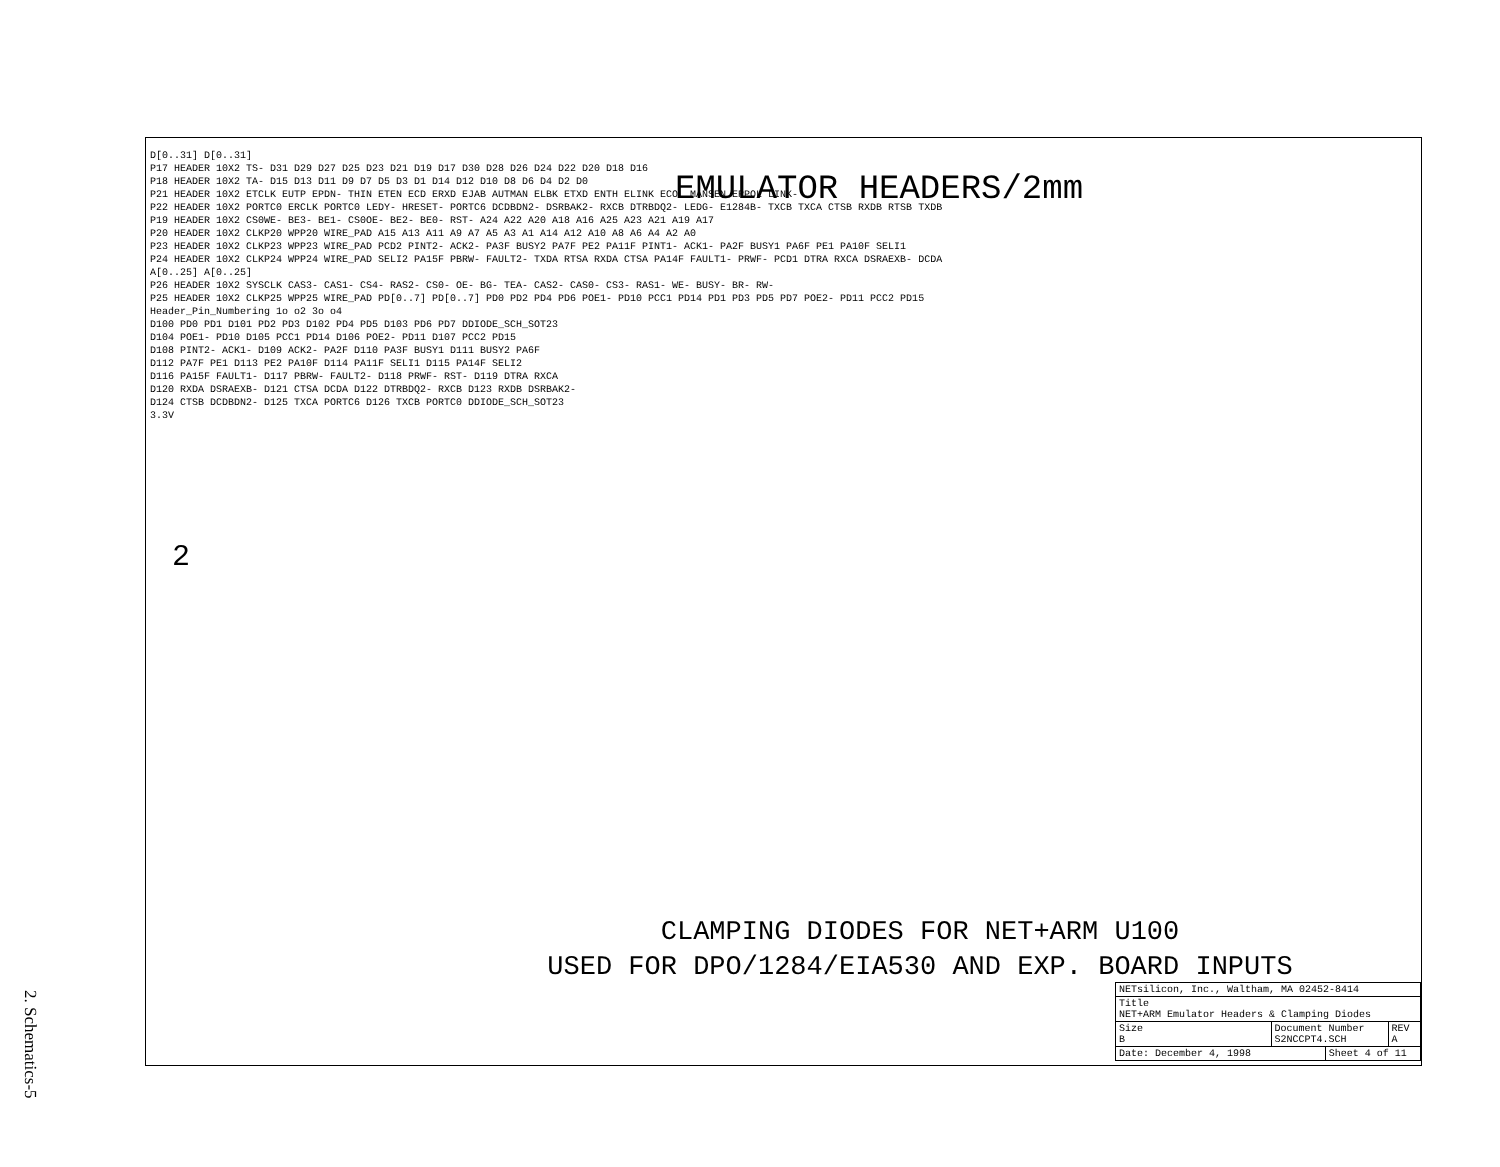2. Schematics-5
EMULATOR HEADERS/2mm
D[0..31] D[0..31]
P17 HEADER 10X2 TS- D31 D29 D27 D25 D23 D21 D19 D17 D30 D28 D26 D24 D22 D20 D18 D16
P18 HEADER 10X2 TA- D15 D13 D11 D9 D7 D5 D3 D1 D14 D12 D10 D8 D6 D4 D2 D0
P21 HEADER 10X2 ETCLK EUTP EPDN- THIN ETEN ECD ERXD EJAB AUTMAN ELBK ETXD ENTH ELINK ECOL MANSEN ERPOL LINK-
P22 HEADER 10X2 PORTC0 ERCLK PORTC0 LEDY- HRESET- PORTC6 DCDBDN2- DSRBAK2- RXCB DTRBDQ2- LEDG- E1284B- TXCB TXCA CTSB RXDB RTSB TXDB
P19 HEADER 10X2 CS0WE- BE3- BE1- CS0OE- BE2- BE0- RST- A24 A22 A20 A18 A16 A25 A23 A21 A19 A17
P20 HEADER 10X2 CLKP20 WPP20 WIRE_PAD A15 A13 A11 A9 A7 A5 A3 A1 A14 A12 A10 A8 A6 A4 A2 A0
P23 HEADER 10X2 CLKP23 WPP23 WIRE_PAD PCD2 PINT2- ACK2- PA3F BUSY2 PA7F PE2 PA11F PINT1- ACK1- PA2F BUSY1 PA6F PE1 PA10F SELI1
P24 HEADER 10X2 CLKP24 WPP24 WIRE_PAD SELI2 PA15F PBRW- FAULT2- TXDA RTSA RXDA CTSA PA14F FAULT1- PRWF- PCD1 DTRA RXCA DSRAEXB- DCDA
A[0..25] A[0..25]
P26 HEADER 10X2 SYSCLK CAS3- CAS1- CS4- RAS2- CS0- OE- BG- TEA- CAS2- CAS0- CS3- RAS1- WE- BUSY- BR- RW-
P25 HEADER 10X2 CLKP25 WPP25 WIRE_PAD PD[0..7] PD[0..7] PD0 PD2 PD4 PD6 POE1- PD10 PCC1 PD14 PD1 PD3 PD5 PD7 POE2- PD11 PCC2 PD15
Header_Pin_Numbering 1o o2 3o o4
D100 PD0 PD1 D101 PD2 PD3 D102 PD4 PD5 D103 PD6 PD7 DDIODE_SCH_SOT23
D104 POE1- PD10 D105 PCC1 PD14 D106 POE2- PD11 D107 PCC2 PD15
D108 PINT2- ACK1- D109 ACK2- PA2F D110 PA3F BUSY1 D111 BUSY2 PA6F
D112 PA7F PE1 D113 PE2 PA10F D114 PA11F SELI1 D115 PA14F SELI2
D116 PA15F FAULT1- D117 PBRW- FAULT2- D118 PRWF- RST- D119 DTRA RXCA
D120 RXDA DSRAEXB- D121 CTSA DCDA D122 DTRBDQ2- RXCB D123 RXDB DSRBAK2-
D124 CTSB DCDBDN2- D125 TXCA PORTC6 D126 TXCB PORTC0 DDIODE_SCH_SOT23
3.3V
2
CLAMPING DIODES FOR NET+ARM U100
USED FOR DPO/1284/EIA530 AND EXP. BOARD INPUTS
| NETsilicon, Inc., Waltham, MA 02452-8414 | | | |
| Title NET+ARM Emulator Headers & Clamping Diodes | | | |
| Size B | Document Number S2NCCPT4.SCH | | REV A |
| Date: December 4, 1998 | | Sheet 4 of 11 | |